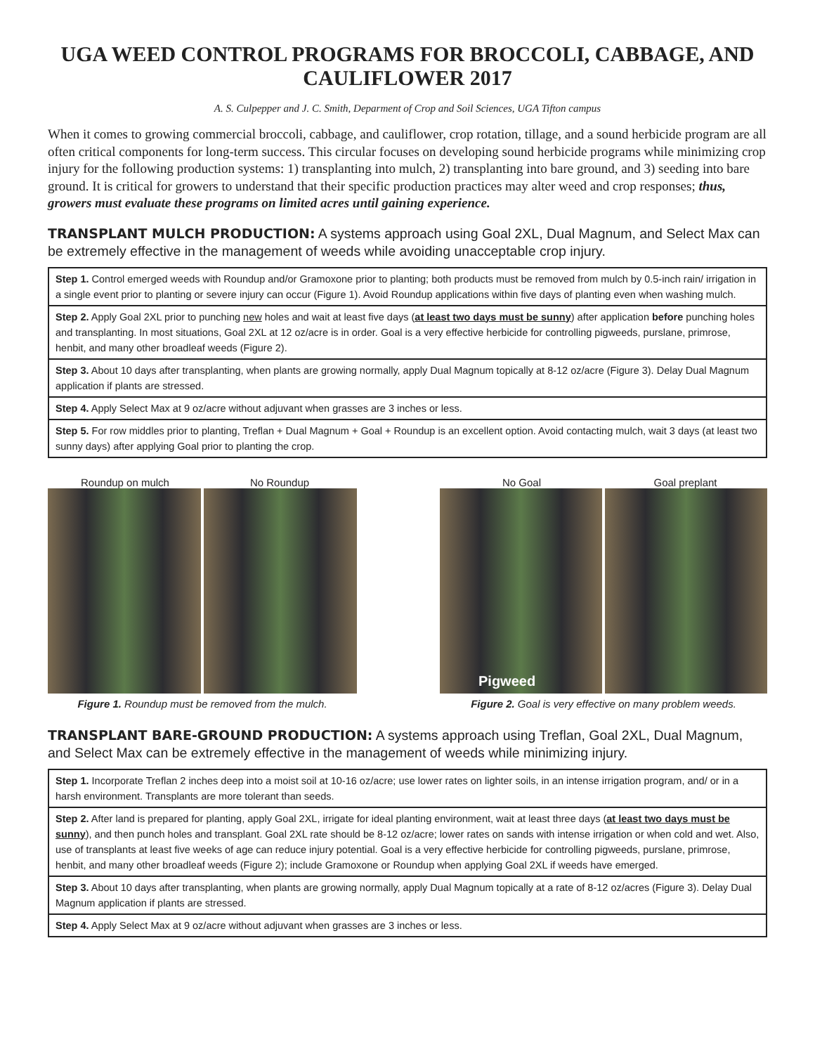UGA WEED CONTROL PROGRAMS FOR BROCCOLI, CABBAGE, AND CAULIFLOWER 2017
A. S. Culpepper and J. C. Smith, Deparment of Crop and Soil Sciences, UGA Tifton campus
When it comes to growing commercial broccoli, cabbage, and cauliflower, crop rotation, tillage, and a sound herbicide program are all often critical components for long-term success. This circular focuses on developing sound herbicide programs while minimizing crop injury for the following production systems: 1) transplanting into mulch, 2) transplanting into bare ground, and 3) seeding into bare ground. It is critical for growers to understand that their specific production practices may alter weed and crop responses; thus, growers must evaluate these programs on limited acres until gaining experience.
TRANSPLANT MULCH PRODUCTION: A systems approach using Goal 2XL, Dual Magnum, and Select Max can be extremely effective in the management of weeds while avoiding unacceptable crop injury.
Step 1. Control emerged weeds with Roundup and/or Gramoxone prior to planting; both products must be removed from mulch by 0.5-inch rain/ irrigation in a single event prior to planting or severe injury can occur (Figure 1). Avoid Roundup applications within five days of planting even when washing mulch.
Step 2. Apply Goal 2XL prior to punching new holes and wait at least five days (at least two days must be sunny) after application before punching holes and transplanting. In most situations, Goal 2XL at 12 oz/acre is in order. Goal is a very effective herbicide for controlling pigweeds, purslane, primrose, henbit, and many other broadleaf weeds (Figure 2).
Step 3. About 10 days after transplanting, when plants are growing normally, apply Dual Magnum topically at 8-12 oz/acre (Figure 3). Delay Dual Magnum application if plants are stressed.
Step 4. Apply Select Max at 9 oz/acre without adjuvant when grasses are 3 inches or less.
Step 5. For row middles prior to planting, Treflan + Dual Magnum + Goal + Roundup is an excellent option. Avoid contacting mulch, wait 3 days (at least two sunny days) after applying Goal prior to planting the crop.
Roundup on mulch No Roundup
Figure 1. Roundup must be removed from the mulch.
No Goal Goal preplant
Pigweed
Figure 2. Goal is very effective on many problem weeds.
TRANSPLANT BARE-GROUND PRODUCTION: A systems approach using Treflan, Goal 2XL, Dual Magnum, and Select Max can be extremely effective in the management of weeds while minimizing injury.
Step 1. Incorporate Treflan 2 inches deep into a moist soil at 10-16 oz/acre; use lower rates on lighter soils, in an intense irrigation program, and/ or in a harsh environment. Transplants are more tolerant than seeds.
Step 2. After land is prepared for planting, apply Goal 2XL, irrigate for ideal planting environment, wait at least three days (at least two days must be sunny), and then punch holes and transplant. Goal 2XL rate should be 8-12 oz/acre; lower rates on sands with intense irrigation or when cold and wet. Also, use of transplants at least five weeks of age can reduce injury potential. Goal is a very effective herbicide for controlling pigweeds, purslane, primrose, henbit, and many other broadleaf weeds (Figure 2); include Gramoxone or Roundup when applying Goal 2XL if weeds have emerged.
Step 3. About 10 days after transplanting, when plants are growing normally, apply Dual Magnum topically at a rate of 8-12 oz/acres (Figure 3). Delay Dual Magnum application if plants are stressed.
Step 4. Apply Select Max at 9 oz/acre without adjuvant when grasses are 3 inches or less.